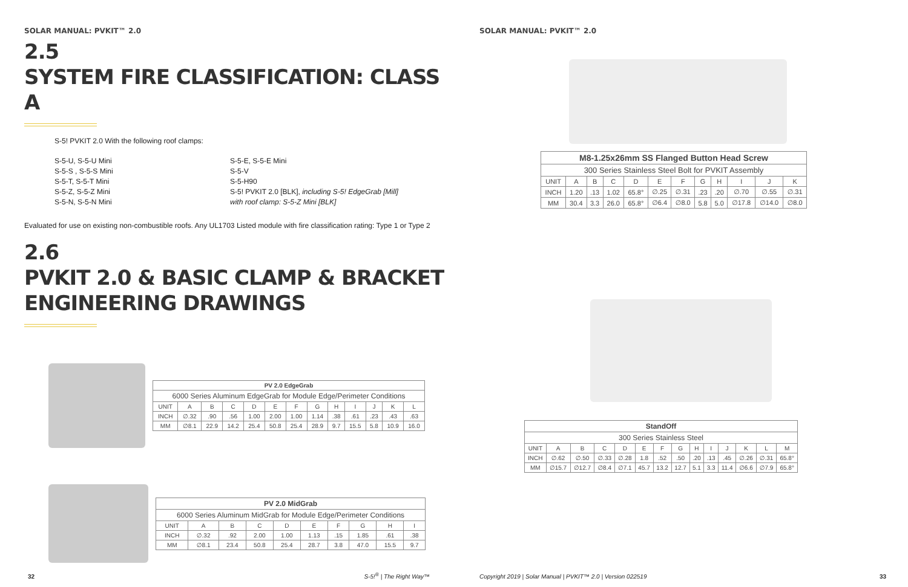SOLAR MANUAL: PVKIT™ 2.0
2.5
SYSTEM FIRE CLASSIFICATION: CLASS A
S-5! PVKIT 2.0 With the following roof clamps:
S-5-U, S-5-U Mini
S-5-S , S-5-S Mini
S-5-T, S-5-T Mini
S-5-Z, S-5-Z Mini
S-5-N, S-5-N Mini
S-5-E, S-5-E Mini
S-5-V
S-5-H90
S-5! PVKIT 2.0 [BLK], including S-5! EdgeGrab [Mill] with roof clamp: S-5-Z Mini [BLK]
Evaluated for use on existing non-combustible roofs. Any UL1703 Listed module with fire classification rating: Type 1 or Type 2
2.6
PVKIT 2.0 & BASIC CLAMP & BRACKET
ENGINEERING DRAWINGS
| PV 2.0 EdgeGrab | | | | | | | | | | | | |
| --- | --- | --- | --- | --- | --- | --- | --- | --- | --- | --- | --- | --- |
| 6000 Series Aluminum EdgeGrab for Module Edge/Perimeter Conditions | | | | | | | | | | | | |
| UNIT | A | B | C | D | E | F | G | H | I | J | K | L |
| INCH | ∅.32 | .90 | .56 | 1.00 | 2.00 | 1.00 | 1.14 | .38 | .61 | .23 | .43 | .63 |
| MM | ∅8.1 | 22.9 | 14.2 | 25.4 | 50.8 | 25.4 | 28.9 | 9.7 | 15.5 | 5.8 | 10.9 | 16.0 |
| PV 2.0 MidGrab | | | | | | | | | |
| --- | --- | --- | --- | --- | --- | --- | --- | --- | --- |
| 6000 Series Aluminum MidGrab for Module Edge/Perimeter Conditions | | | | | | | | | |
| UNIT | A | B | C | D | E | F | G | H | I |
| INCH | ∅.32 | .92 | 2.00 | 1.00 | 1.13 | .15 | 1.85 | .61 | .38 |
| MM | ∅8.1 | 23.4 | 50.8 | 25.4 | 28.7 | 3.8 | 47.0 | 15.5 | 9.7 |
32 S-5!<sup>®</sup> | The Right Way™
SOLAR MANUAL: PVKIT™ 2.0
| M8-1.25x26mm SS Flanged Button Head Screw | | | | | | | | | | | |
| --- | --- | --- | --- | --- | --- | --- | --- | --- | --- | --- | --- |
| 300 Series Stainless Steel Bolt for PVKIT Assembly | | | | | | | | | | | |
| UNIT | A | B | C | D | E | F | G | H | I | J | K |
| INCH | 1.20 | .13 | 1.02 | 65.8° | ∅.25 | ∅.31 | .23 | .20 | ∅.70 | ∅.55 | ∅.31 |
| MM | 30.4 | 3.3 | 26.0 | 65.8° | ∅6.4 | ∅8.0 | 5.8 | 5.0 | ∅17.8 | ∅14.0 | ∅8.0 |
| StandOff | | | | | | | | | | | | | |
| --- | --- | --- | --- | --- | --- | --- | --- | --- | --- | --- | --- | --- | --- |
| 300 Series Stainless Steel | | | | | | | | | | | | | |
| UNIT | A | B | C | D | E | F | G | H | I | J | K | L | M |
| INCH | ∅.62 | ∅.50 | ∅.33 | ∅.28 | 1.8 | .52 | .50 | .20 | .13 | .45 | ∅.26 | ∅.31 | 65.8° |
| MM | ∅15.7 | ∅12.7 | ∅8.4 | ∅7.1 | 45.7 | 13.2 | 12.7 | 5.1 | 3.3 | 11.4 | ∅6.6 | ∅7.9 | 65.8° |
Copyright 2019 | Solar Manual | PVKIT™ 2.0 | Version 022519
33